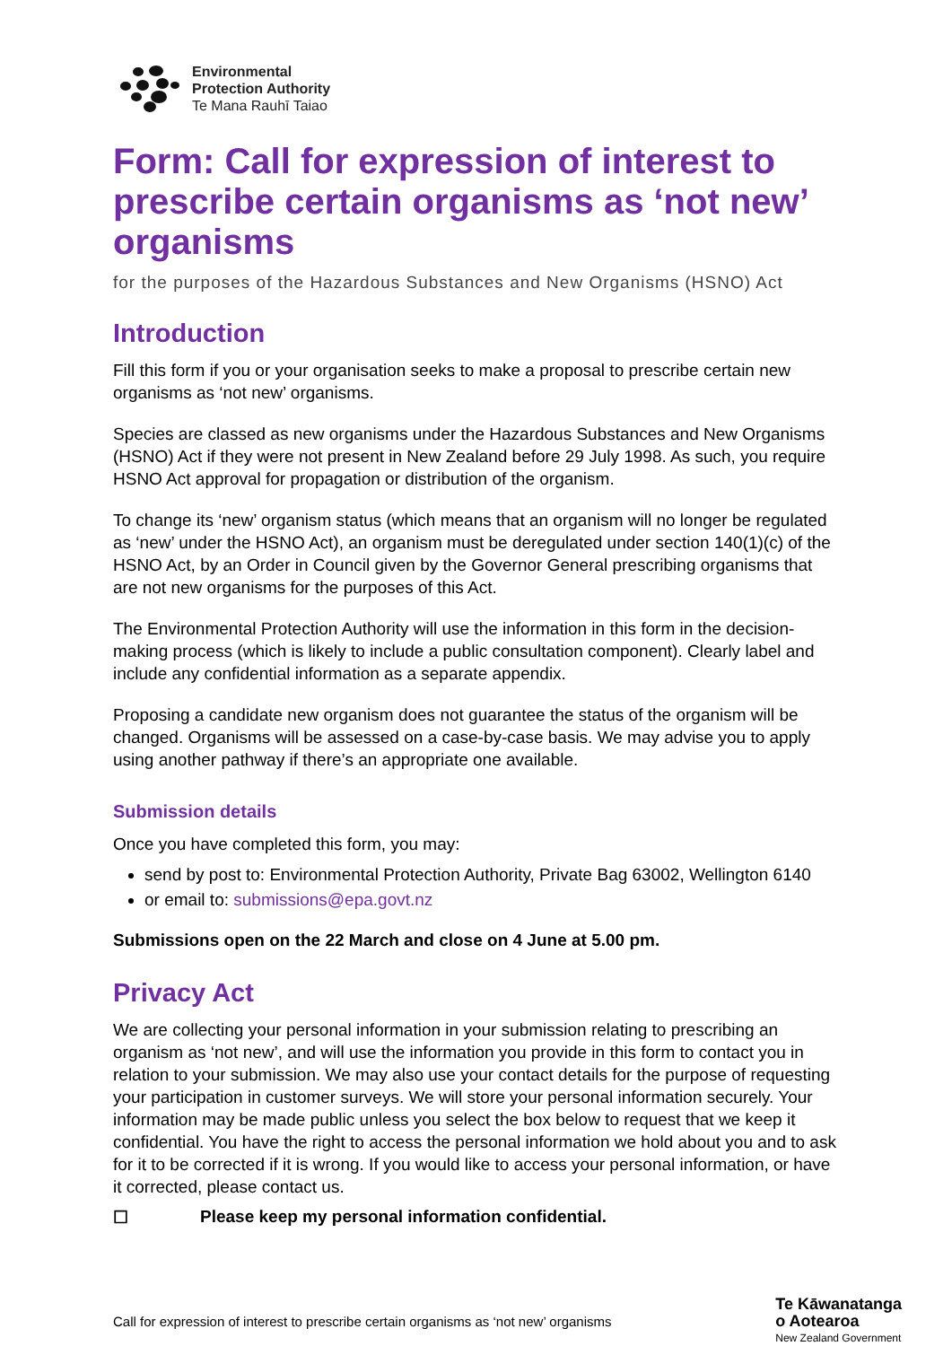Environmental
Protection Authority
Te Mana Rauhī Taiao
Form: Call for expression of interest to prescribe certain organisms as ‘not new’ organisms
for the purposes of the Hazardous Substances and New Organisms (HSNO) Act
Introduction
Fill this form if you or your organisation seeks to make a proposal to prescribe certain new organisms as ‘not new’ organisms.
Species are classed as new organisms under the Hazardous Substances and New Organisms (HSNO) Act if they were not present in New Zealand before 29 July 1998. As such, you require HSNO Act approval for propagation or distribution of the organism.
To change its ‘new’ organism status (which means that an organism will no longer be regulated as ‘new’ under the HSNO Act), an organism must be deregulated under section 140(1)(c) of the HSNO Act, by an Order in Council given by the Governor General prescribing organisms that are not new organisms for the purposes of this Act.
The Environmental Protection Authority will use the information in this form in the decision-making process (which is likely to include a public consultation component). Clearly label and include any confidential information as a separate appendix.
Proposing a candidate new organism does not guarantee the status of the organism will be changed. Organisms will be assessed on a case-by-case basis. We may advise you to apply using another pathway if there’s an appropriate one available.
Submission details
Once you have completed this form, you may:
send by post to: Environmental Protection Authority, Private Bag 63002, Wellington 6140
or email to: submissions@epa.govt.nz
Submissions open on the 22 March and close on 4 June at 5.00 pm.
Privacy Act
We are collecting your personal information in your submission relating to prescribing an organism as ‘not new’, and will use the information you provide in this form to contact you in relation to your submission. We may also use your contact details for the purpose of requesting your participation in customer surveys. We will store your personal information securely. Your information may be made public unless you select the box below to request that we keep it confidential. You have the right to access the personal information we hold about you and to ask for it to be corrected if it is wrong. If you would like to access your personal information, or have it corrected, please contact us.
☐ Please keep my personal information confidential.
Call for expression of interest to prescribe certain organisms as ‘not new’ organisms Te Kāwanatanga
o Aotearoa
New Zealand Government